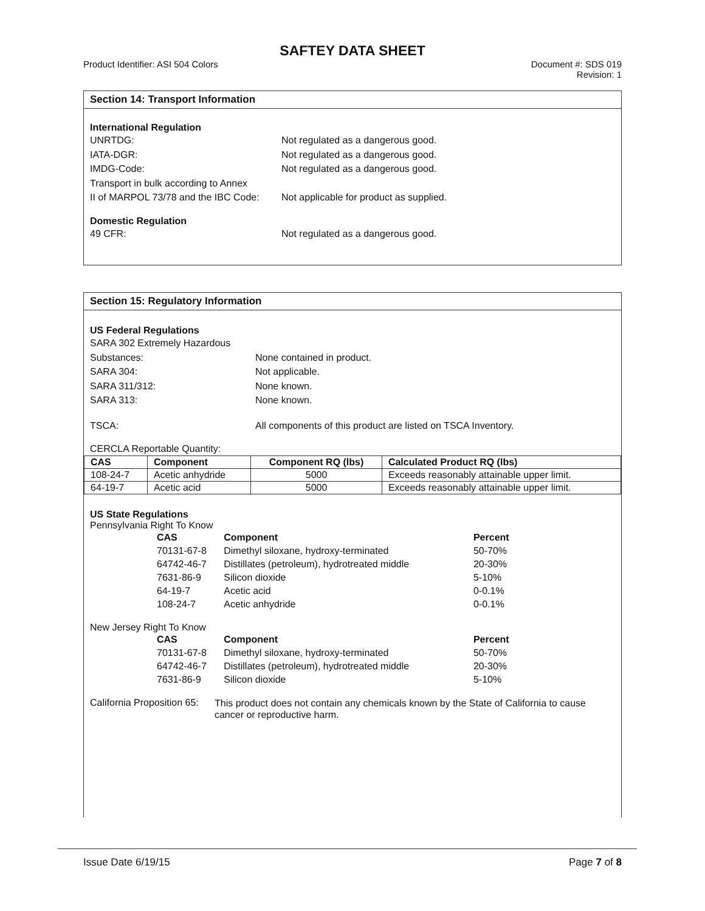SAFTEY DATA SHEET
Product Identifier: ASI 504 Colors
Document #: SDS 019
Revision: 1
Section 14: Transport Information
International Regulation
UNRTDG: Not regulated as a dangerous good.
IATA-DGR: Not regulated as a dangerous good.
IMDG-Code: Not regulated as a dangerous good.
Transport in bulk according to Annex
II of MARPOL 73/78 and the IBC Code:
Not applicable for product as supplied.
Domestic Regulation
49 CFR: Not regulated as a dangerous good.
Section 15: Regulatory Information
US Federal Regulations
SARA 302 Extremely Hazardous
Substances:
None contained in product.
SARA 304: Not applicable.
SARA 311/312: None known.
SARA 313: None known.
TSCA: All components of this product are listed on TSCA Inventory.
CERCLA Reportable Quantity:
| CAS | Component | Component RQ (lbs) | Calculated Product RQ (lbs) |
| --- | --- | --- | --- |
| 108-24-7 | Acetic anhydride | 5000 | Exceeds reasonably attainable upper limit. |
| 64-19-7 | Acetic acid | 5000 | Exceeds reasonably attainable upper limit. |
US State Regulations
Pennsylvania Right To Know
| CAS | Component | Percent |
| 70131-67-8 | Dimethyl siloxane, hydroxy-terminated | 50-70% |
| 64742-46-7 | Distillates (petroleum), hydrotreated middle | 20-30% |
| 7631-86-9 | Silicon dioxide | 5-10% |
| 64-19-7 | Acetic acid | 0-0.1% |
| 108-24-7 | Acetic anhydride | 0-0.1% |
New Jersey Right To Know
| CAS | Component | Percent |
| 70131-67-8 | Dimethyl siloxane, hydroxy-terminated | 50-70% |
| 64742-46-7 | Distillates (petroleum), hydrotreated middle | 20-30% |
| 7631-86-9 | Silicon dioxide | 5-10% |
California Proposition 65:
This product does not contain any chemicals known by the State of California to cause cancer or reproductive harm.
Issue Date 6/19/15 Page 7 of 8